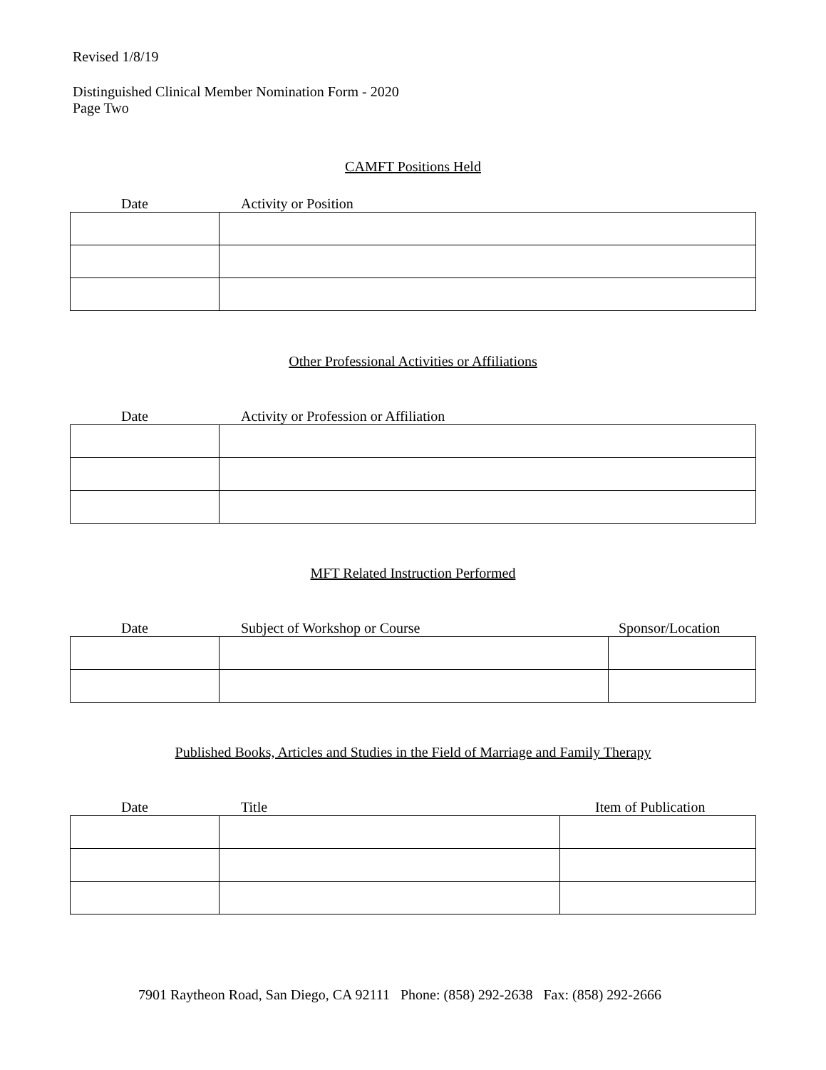Revised 1/8/19
Distinguished Clinical Member Nomination Form - 2020
Page Two
CAMFT Positions Held
Date Activity or Position
Other Professional Activities or Affiliations
Date Activity or Profession or Affiliation
MFT Related Instruction Performed
Date Subject of Workshop or Course Sponsor/Location
Published Books, Articles and Studies in the Field of Marriage and Family Therapy
Date Title Item of Publication
7901 Raytheon Road, San Diego, CA 92111 Phone: (858) 292-2638 Fax: (858) 292-2666